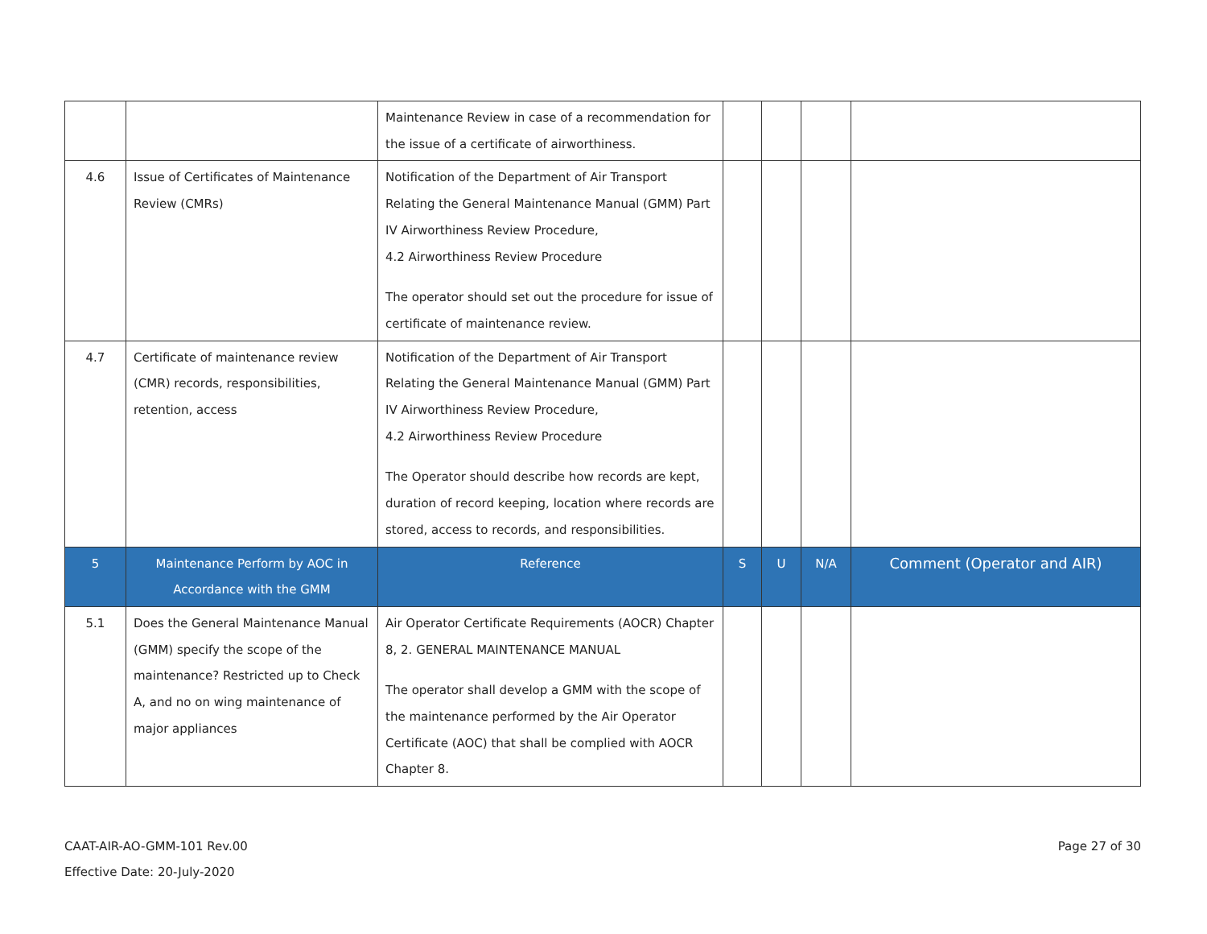| | | Maintenance Review in case of a recommendation for the issue of a certificate of airworthiness. | | | | |
| 4.6 | Issue of Certificates of Maintenance Review (CMRs) | Notification of the Department of Air Transport Relating the General Maintenance Manual (GMM) Part IV Airworthiness Review Procedure, 4.2 Airworthiness Review Procedure The operator should set out the procedure for issue of certificate of maintenance review. | | | | |
| 4.7 | Certificate of maintenance review (CMR) records, responsibilities, retention, access | Notification of the Department of Air Transport Relating the General Maintenance Manual (GMM) Part IV Airworthiness Review Procedure, 4.2 Airworthiness Review Procedure The Operator should describe how records are kept, duration of record keeping, location where records are stored, access to records, and responsibilities. | | | | |
| 5 | Maintenance Perform by AOC in Accordance with the GMM | Reference | S | U | N/A | Comment (Operator and AIR) |
| 5.1 | Does the General Maintenance Manual (GMM) specify the scope of the maintenance? Restricted up to Check A, and no on wing maintenance of major appliances | Air Operator Certificate Requirements (AOCR) Chapter 8, 2. GENERAL MAINTENANCE MANUAL The operator shall develop a GMM with the scope of the maintenance performed by the Air Operator Certificate (AOC) that shall be complied with AOCR Chapter 8. | | | | |
CAAT-AIR-AO-GMM-101 Rev.00
Effective Date: 20-July-2020
Page 27 of 30